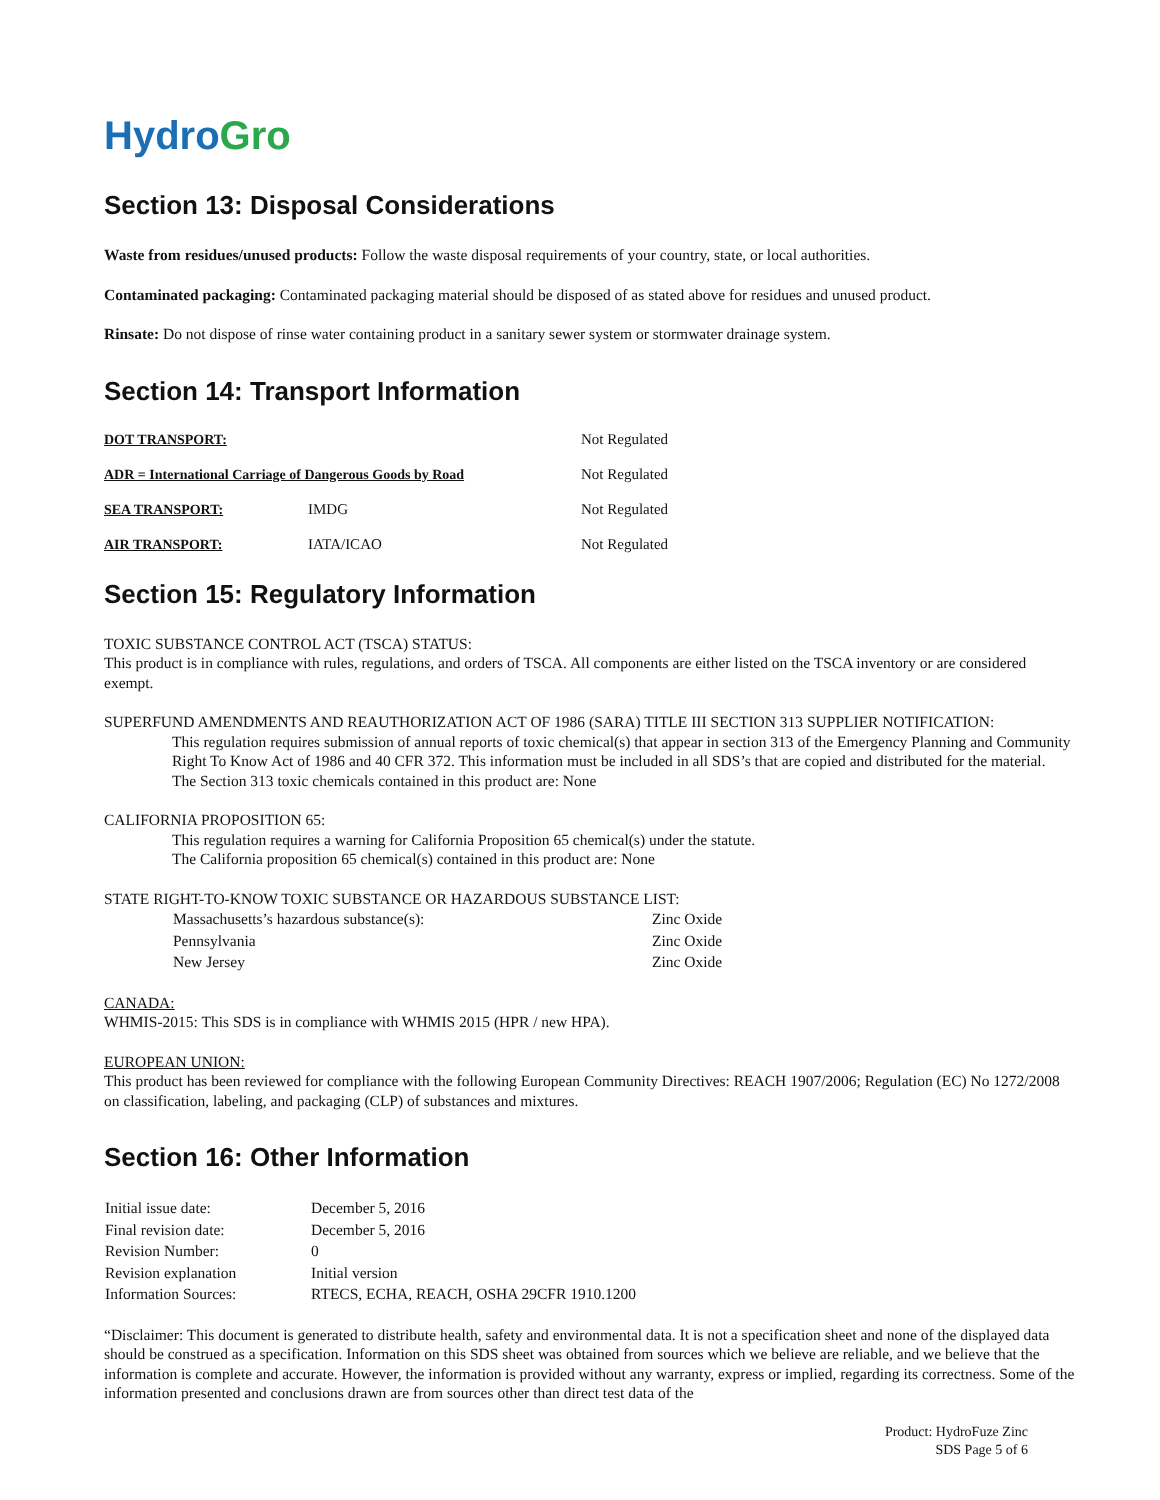Hydro Gro
Section 13: Disposal Considerations
Waste from residues/unused products: Follow the waste disposal requirements of your country, state, or local authorities.
Contaminated packaging: Contaminated packaging material should be disposed of as stated above for residues and unused product.
Rinsate: Do not dispose of rinse water containing product in a sanitary sewer system or stormwater drainage system.
Section 14: Transport Information
| DOT TRANSPORT: | | Not Regulated |
| ADR = International Carriage of Dangerous Goods by Road | | Not Regulated |
| SEA TRANSPORT: | IMDG | Not Regulated |
| AIR TRANSPORT: | IATA/ICAO | Not Regulated |
Section 15: Regulatory Information
TOXIC SUBSTANCE CONTROL ACT (TSCA) STATUS:
This product is in compliance with rules, regulations, and orders of TSCA. All components are either listed on the TSCA inventory or are considered exempt.
SUPERFUND AMENDMENTS AND REAUTHORIZATION ACT OF 1986 (SARA) TITLE III SECTION 313 SUPPLIER NOTIFICATION:
This regulation requires submission of annual reports of toxic chemical(s) that appear in section 313 of the Emergency Planning and Community Right To Know Act of 1986 and 40 CFR 372. This information must be included in all SDS’s that are copied and distributed for the material.
The Section 313 toxic chemicals contained in this product are: None
CALIFORNIA PROPOSITION 65:
This regulation requires a warning for California Proposition 65 chemical(s) under the statute.
The California proposition 65 chemical(s) contained in this product are: None
STATE RIGHT-TO-KNOW TOXIC SUBSTANCE OR HAZARDOUS SUBSTANCE LIST:
| Massachusetts’s hazardous substance(s): | Zinc Oxide |
| Pennsylvania | Zinc Oxide |
| New Jersey | Zinc Oxide |
CANADA:
WHMIS-2015: This SDS is in compliance with WHMIS 2015 (HPR / new HPA).
EUROPEAN UNION:
This product has been reviewed for compliance with the following European Community Directives: REACH 1907/2006; Regulation (EC) No 1272/2008 on classification, labeling, and packaging (CLP) of substances and mixtures.
Section 16: Other Information
| Initial issue date: | December 5, 2016 |
| Final revision date: | December 5, 2016 |
| Revision Number: | 0 |
| Revision explanation | Initial version |
| Information Sources: | RTECS, ECHA, REACH, OSHA 29CFR 1910.1200 |
“Disclaimer: This document is generated to distribute health, safety and environmental data. It is not a specification sheet and none of the displayed data should be construed as a specification. Information on this SDS sheet was obtained from sources which we believe are reliable, and we believe that the information is complete and accurate. However, the information is provided without any warranty, express or implied, regarding its correctness. Some of the information presented and conclusions drawn are from sources other than direct test data of the
Product: HydroFuze Zinc
SDS Page 5 of 6